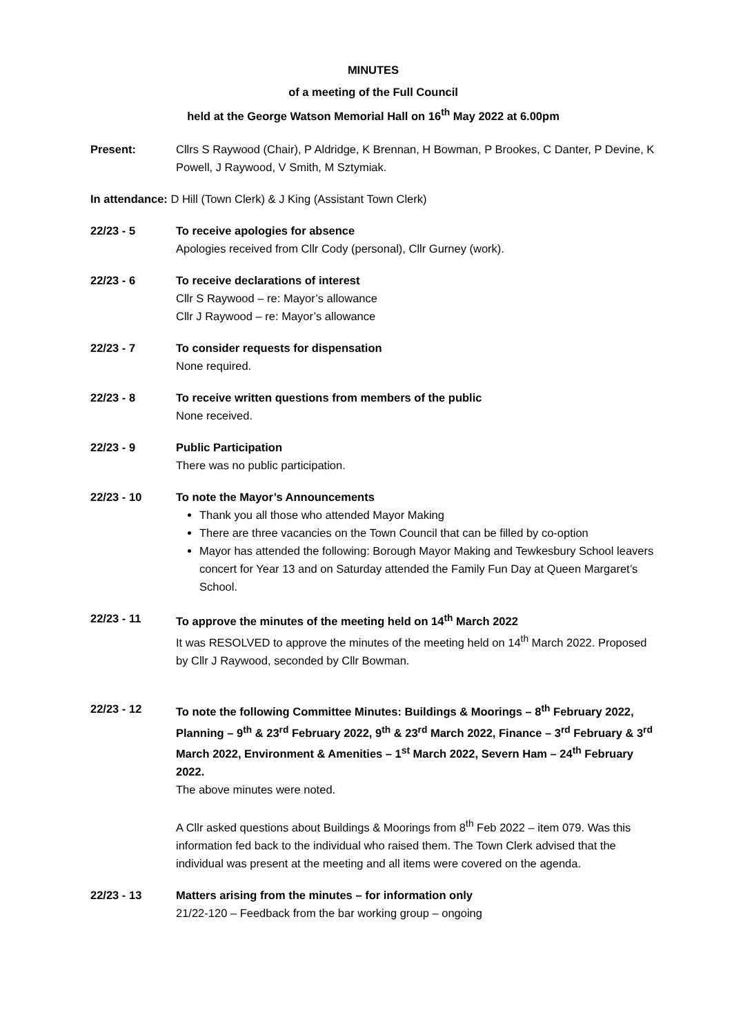MINUTES
of a meeting of the Full Council
held at the George Watson Memorial Hall on 16<sup>th</sup> May 2022 at 6.00pm
Present: Cllrs S Raywood (Chair), P Aldridge, K Brennan, H Bowman, P Brookes, C Danter, P Devine, K Powell, J Raywood, V Smith, M Sztymiak.
In attendance: D Hill (Town Clerk) & J King (Assistant Town Clerk)
22/23 - 5 To receive apologies for absence
Apologies received from Cllr Cody (personal), Cllr Gurney (work).
22/23 - 6 To receive declarations of interest
Cllr S Raywood – re: Mayor’s allowance
Cllr J Raywood – re: Mayor’s allowance
22/23 - 7 To consider requests for dispensation
None required.
22/23 - 8 To receive written questions from members of the public
None received.
22/23 - 9 Public Participation
There was no public participation.
22/23 - 10 To note the Mayor’s Announcements
Thank you all those who attended Mayor Making
There are three vacancies on the Town Council that can be filled by co-option
Mayor has attended the following: Borough Mayor Making and Tewkesbury School leavers concert for Year 13 and on Saturday attended the Family Fun Day at Queen Margaret’s School.
22/23 - 11 To approve the minutes of the meeting held on 14<sup>th</sup> March 2022
It was RESOLVED to approve the minutes of the meeting held on 14<sup>th</sup> March 2022. Proposed by Cllr J Raywood, seconded by Cllr Bowman.
22/23 - 12 To note the following Committee Minutes: Buildings & Moorings – 8<sup>th</sup> February 2022, Planning – 9<sup>th</sup> & 23<sup>rd</sup> February 2022, 9<sup>th</sup> & 23<sup>rd</sup> March 2022, Finance – 3<sup>rd</sup> February & 3<sup>rd</sup> March 2022, Environment & Amenities – 1<sup>st</sup> March 2022, Severn Ham – 24<sup>th</sup> February 2022.
The above minutes were noted.
A Cllr asked questions about Buildings & Moorings from 8<sup>th</sup> Feb 2022 – item 079. Was this information fed back to the individual who raised them. The Town Clerk advised that the individual was present at the meeting and all items were covered on the agenda.
22/23 - 13 Matters arising from the minutes – for information only
21/22-120 – Feedback from the bar working group – ongoing